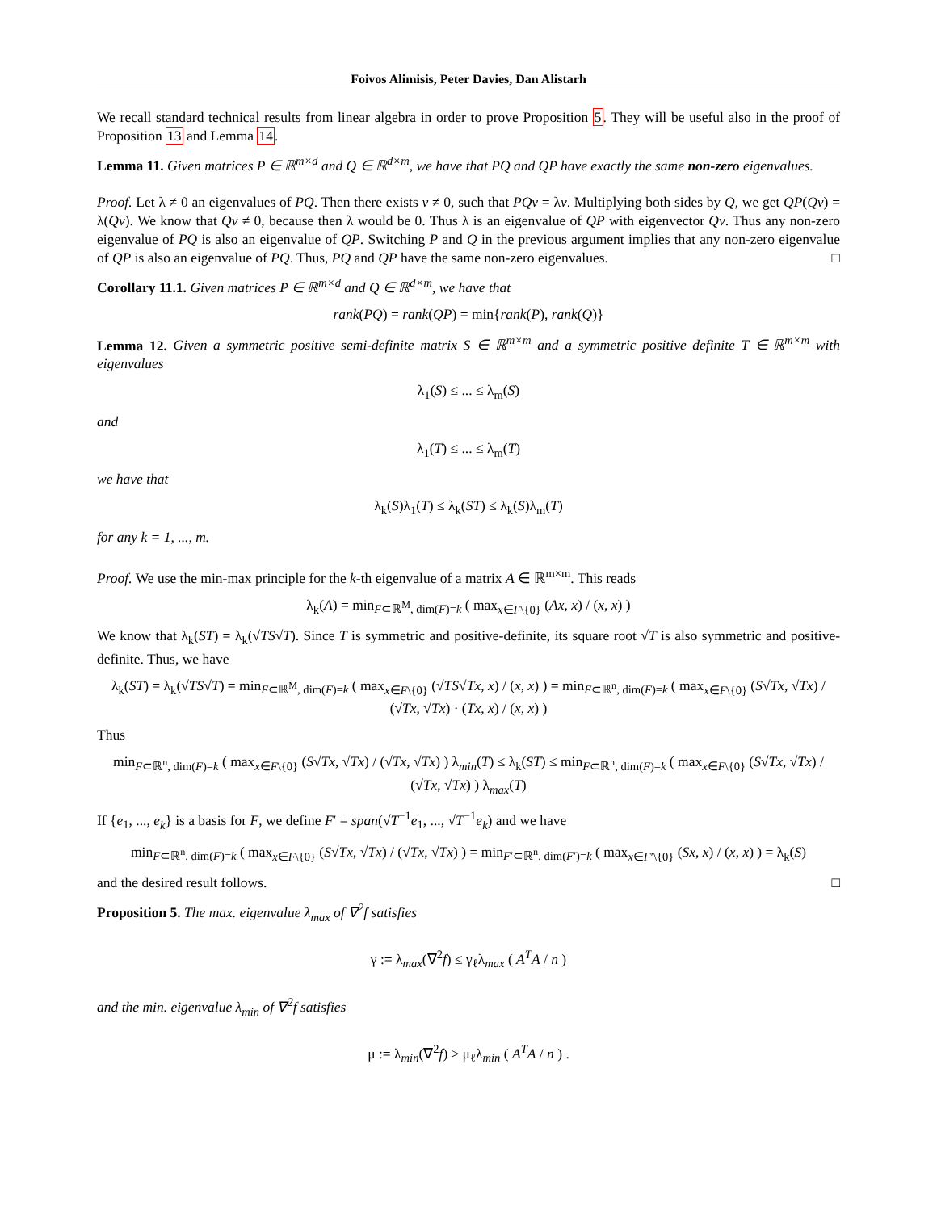Foivos Alimisis, Peter Davies, Dan Alistarh
We recall standard technical results from linear algebra in order to prove Proposition 5. They will be useful also in the proof of Proposition 13 and Lemma 14.
Lemma 11. Given matrices P ∈ ℝ<sup>m×d</sup> and Q ∈ ℝ<sup>d×m</sup>, we have that PQ and QP have exactly the same non-zero eigenvalues.
Proof. Let λ ≠ 0 an eigenvalues of PQ. Then there exists v ≠ 0, such that PQv = λv. Multiplying both sides by Q, we get QP(Qv) = λ(Qv). We know that Qv ≠ 0, because then λ would be 0. Thus λ is an eigenvalue of QP with eigenvector Qv. Thus any non-zero eigenvalue of PQ is also an eigenvalue of QP. Switching P and Q in the previous argument implies that any non-zero eigenvalue of QP is also an eigenvalue of PQ. Thus, PQ and QP have the same non-zero eigenvalues. □
Corollary 11.1. Given matrices P ∈ ℝ<sup>m×d</sup> and Q ∈ ℝ<sup>d×m</sup>, we have that
rank(PQ) = rank(QP) = min{rank(P), rank(Q)}
Lemma 12. Given a symmetric positive semi-definite matrix S ∈ ℝ<sup>m×m</sup> and a symmetric positive definite T ∈ ℝ<sup>m×m</sup> with eigenvalues
λ<sub>1</sub>(S) ≤ ... ≤ λ<sub>m</sub>(S)
and
λ<sub>1</sub>(T) ≤ ... ≤ λ<sub>m</sub>(T)
we have that
λ<sub>k</sub>(S)λ<sub>1</sub>(T) ≤ λ<sub>k</sub>(ST) ≤ λ<sub>k</sub>(S)λ<sub>m</sub>(T)
for any k = 1, ..., m.
Proof. We use the min-max principle for the k-th eigenvalue of a matrix A ∈ ℝ<sup>m×m</sup>. This reads
λ<sub>k</sub>(A) = min<sub>F⊂ℝ<sup>M</sup>, dim(F)=k</sub> ( max<sub>x∈F\{0}</sub> (Ax, x) / (x, x) )
We know that λ<sub>k</sub>(ST) = λ<sub>k</sub>(√TS√T). Since T is symmetric and positive-definite, its square root √T is also symmetric and positive-definite. Thus, we have
λ<sub>k</sub>(ST) = λ<sub>k</sub>(√TS√T) = min<sub>F⊂ℝ<sup>M</sup>, dim(F)=k</sub> ( max<sub>x∈F\{0}</sub> (√TS√Tx, x) / (x, x) ) = min<sub>F⊂ℝ<sup>n</sup>, dim(F)=k</sub> ( max<sub>x∈F\{0}</sub> (S√Tx, √Tx) / (√Tx, √Tx) · (Tx, x) / (x, x) )
Thus
min<sub>F⊂ℝ<sup>n</sup>, dim(F)=k</sub> ( max<sub>x∈F\{0}</sub> (S√Tx, √Tx) / (√Tx, √Tx) ) λ<sub>min</sub>(T) ≤ λ<sub>k</sub>(ST) ≤ min<sub>F⊂ℝ<sup>n</sup>, dim(F)=k</sub> ( max<sub>x∈F\{0}</sub> (S√Tx, √Tx) / (√Tx, √Tx) ) λ<sub>max</sub>(T)
If {e<sub>1</sub>, ..., e<sub>k</sub>} is a basis for F, we define F′ = span(√T<sup>−1</sup>e<sub>1</sub>, ..., √T<sup>−1</sup>e<sub>k</sub>) and we have
min<sub>F⊂ℝ<sup>n</sup>, dim(F)=k</sub> ( max<sub>x∈F\{0}</sub> (S√Tx, √Tx) / (√Tx, √Tx) ) = min<sub>F′⊂ℝ<sup>n</sup>, dim(F′)=k</sub> ( max<sub>x∈F′\{0}</sub> (Sx, x) / (x, x) ) = λ<sub>k</sub>(S)
and the desired result follows. □
Proposition 5. The max. eigenvalue λ<sub>max</sub> of ∇<sup>2</sup>f satisfies
γ := λ<sub>max</sub>(∇<sup>2</sup>f) ≤ γ<sub>ℓ</sub>λ<sub>max</sub> ( A<sup>T</sup>A / n )
and the min. eigenvalue λ<sub>min</sub> of ∇<sup>2</sup>f satisfies
μ := λ<sub>min</sub>(∇<sup>2</sup>f) ≥ μ<sub>ℓ</sub>λ<sub>min</sub> ( A<sup>T</sup>A / n ) .